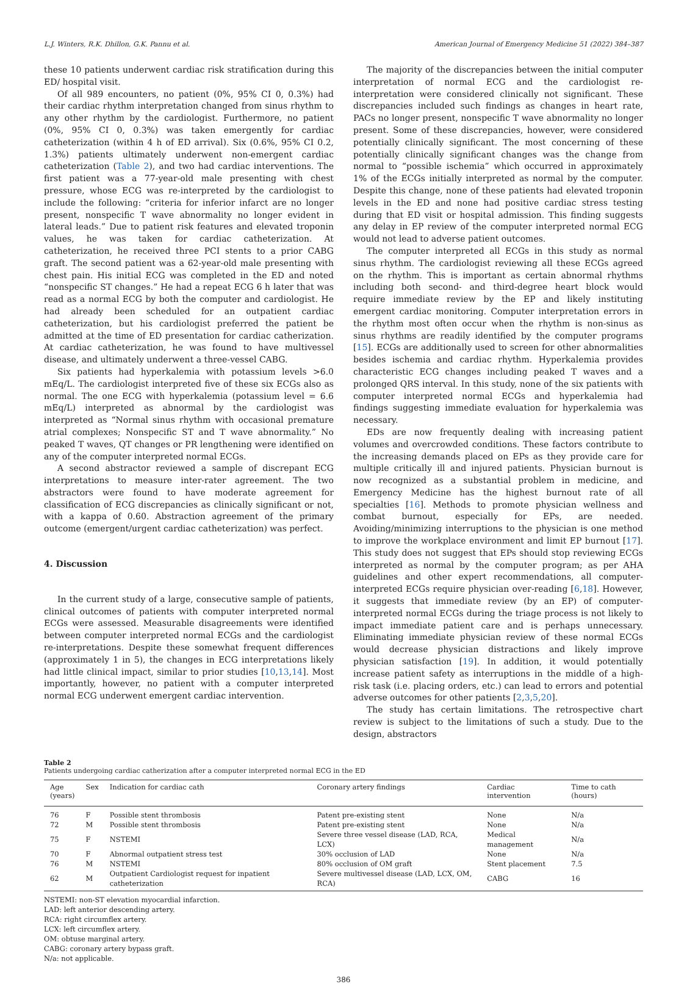L.J. Winters, R.K. Dhillon, G.K. Pannu et al. American Journal of Emergency Medicine 51 (2022) 384–387
these 10 patients underwent cardiac risk stratification during this ED/ hospital visit.
Of all 989 encounters, no patient (0%, 95% CI 0, 0.3%) had their cardiac rhythm interpretation changed from sinus rhythm to any other rhythm by the cardiologist. Furthermore, no patient (0%, 95% CI 0, 0.3%) was taken emergently for cardiac catheterization (within 4 h of ED arrival). Six (0.6%, 95% CI 0.2, 1.3%) patients ultimately underwent non-emergent cardiac catheterization (Table 2), and two had cardiac interventions. The first patient was a 77-year-old male presenting with chest pressure, whose ECG was re-interpreted by the cardiologist to include the following: “criteria for inferior infarct are no longer present, nonspecific T wave abnormality no longer evident in lateral leads.” Due to patient risk features and elevated troponin values, he was taken for cardiac catheterization. At catheterization, he received three PCI stents to a prior CABG graft. The second patient was a 62-year-old male presenting with chest pain. His initial ECG was completed in the ED and noted “nonspecific ST changes.” He had a repeat ECG 6 h later that was read as a normal ECG by both the computer and cardiologist. He had already been scheduled for an outpatient cardiac catheterization, but his cardiologist preferred the patient be admitted at the time of ED presentation for cardiac catherization. At cardiac catheterization, he was found to have multivessel disease, and ultimately underwent a three-vessel CABG.
Six patients had hyperkalemia with potassium levels >6.0 mEq/L. The cardiologist interpreted five of these six ECGs also as normal. The one ECG with hyperkalemia (potassium level = 6.6 mEq/L) interpreted as abnormal by the cardiologist was interpreted as “Normal sinus rhythm with occasional premature atrial complexes; Nonspecific ST and T wave abnormality.” No peaked T waves, QT changes or PR lengthening were identified on any of the computer interpreted normal ECGs.
A second abstractor reviewed a sample of discrepant ECG interpretations to measure inter-rater agreement. The two abstractors were found to have moderate agreement for classification of ECG discrepancies as clinically significant or not, with a kappa of 0.60. Abstraction agreement of the primary outcome (emergent/urgent cardiac catheterization) was perfect.
4. Discussion
In the current study of a large, consecutive sample of patients, clinical outcomes of patients with computer interpreted normal ECGs were assessed. Measurable disagreements were identified between computer interpreted normal ECGs and the cardiologist re-interpretations. Despite these somewhat frequent differences (approximately 1 in 5), the changes in ECG interpretations likely had little clinical impact, similar to prior studies [10,13,14]. Most importantly, however, no patient with a computer interpreted normal ECG underwent emergent cardiac intervention.
The majority of the discrepancies between the initial computer interpretation of normal ECG and the cardiologist re-interpretation were considered clinically not significant. These discrepancies included such findings as changes in heart rate, PACs no longer present, nonspecific T wave abnormality no longer present. Some of these discrepancies, however, were considered potentially clinically significant. The most concerning of these potentially clinically significant changes was the change from normal to “possible ischemia” which occurred in approximately 1% of the ECGs initially interpreted as normal by the computer. Despite this change, none of these patients had elevated troponin levels in the ED and none had positive cardiac stress testing during that ED visit or hospital admission. This finding suggests any delay in EP review of the computer interpreted normal ECG would not lead to adverse patient outcomes.
The computer interpreted all ECGs in this study as normal sinus rhythm. The cardiologist reviewing all these ECGs agreed on the rhythm. This is important as certain abnormal rhythms including both second- and third-degree heart block would require immediate review by the EP and likely instituting emergent cardiac monitoring. Computer interpretation errors in the rhythm most often occur when the rhythm is non-sinus as sinus rhythms are readily identified by the computer programs [15]. ECGs are additionally used to screen for other abnormalities besides ischemia and cardiac rhythm. Hyperkalemia provides characteristic ECG changes including peaked T waves and a prolonged QRS interval. In this study, none of the six patients with computer interpreted normal ECGs and hyperkalemia had findings suggesting immediate evaluation for hyperkalemia was necessary.
EDs are now frequently dealing with increasing patient volumes and overcrowded conditions. These factors contribute to the increasing demands placed on EPs as they provide care for multiple critically ill and injured patients. Physician burnout is now recognized as a substantial problem in medicine, and Emergency Medicine has the highest burnout rate of all specialties [16]. Methods to promote physician wellness and combat burnout, especially for EPs, are needed. Avoiding/minimizing interruptions to the physician is one method to improve the workplace environment and limit EP burnout [17]. This study does not suggest that EPs should stop reviewing ECGs interpreted as normal by the computer program; as per AHA guidelines and other expert recommendations, all computer-interpreted ECGs require physician over-reading [6,18]. However, it suggests that immediate review (by an EP) of computer-interpreted normal ECGs during the triage process is not likely to impact immediate patient care and is perhaps unnecessary. Eliminating immediate physician review of these normal ECGs would decrease physician distractions and likely improve physician satisfaction [19]. In addition, it would potentially increase patient safety as interruptions in the middle of a high-risk task (i.e. placing orders, etc.) can lead to errors and potential adverse outcomes for other patients [2,3,5,20].
The study has certain limitations. The retrospective chart review is subject to the limitations of such a study. Due to the design, abstractors
Table 2
Patients undergoing cardiac catherization after a computer interpreted normal ECG in the ED
| Age (years) | Sex | Indication for cardiac cath | Coronary artery findings | Cardiac intervention | Time to cath (hours) |
| --- | --- | --- | --- | --- | --- |
| 76 | F | Possible stent thrombosis | Patent pre-existing stent | None | N/a |
| 72 | M | Possible stent thrombosis | Patent pre-existing stent | None | N/a |
| 75 | F | NSTEMI | Severe three vessel disease (LAD, RCA, LCX) | Medical management | N/a |
| 70 | F | Abnormal outpatient stress test | 30% occlusion of LAD | None | N/a |
| 76 | M | NSTEMI | 80% occlusion of OM graft | Stent placement | 7.5 |
| 62 | M | Outpatient Cardiologist request for inpatient catheterization | Severe multivessel disease (LAD, LCX, OM, RCA) | CABG | 16 |
NSTEMI: non-ST elevation myocardial infarction.
LAD: left anterior descending artery.
RCA: right circumflex artery.
LCX: left circumflex artery.
OM: obtuse marginal artery.
CABG: coronary artery bypass graft.
N/a: not applicable.
386